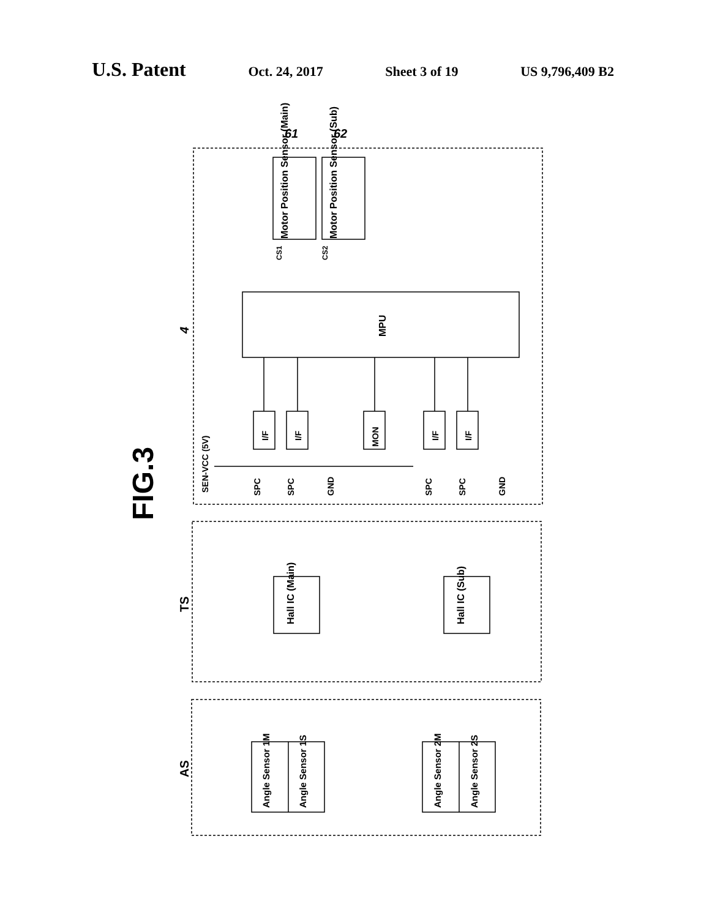U.S. Patent Oct. 24, 2017 Sheet 3 of 19 US 9,796,409 B2
FIG.3
4
TS
AS
Motor Position Sensor (Main)
Motor Position Sensor (Sub)
MPU
I/F
I/F
MON
I/F
I/F
SEN-VCC (5V)
SPC
SPC
GND
SPC
SPC
GND
CS1
CS2
Hall IC (Main)
Hall IC (Sub)
Angle Sensor 1M
Angle Sensor 1S
Angle Sensor 2M
Angle Sensor 2S
61
62